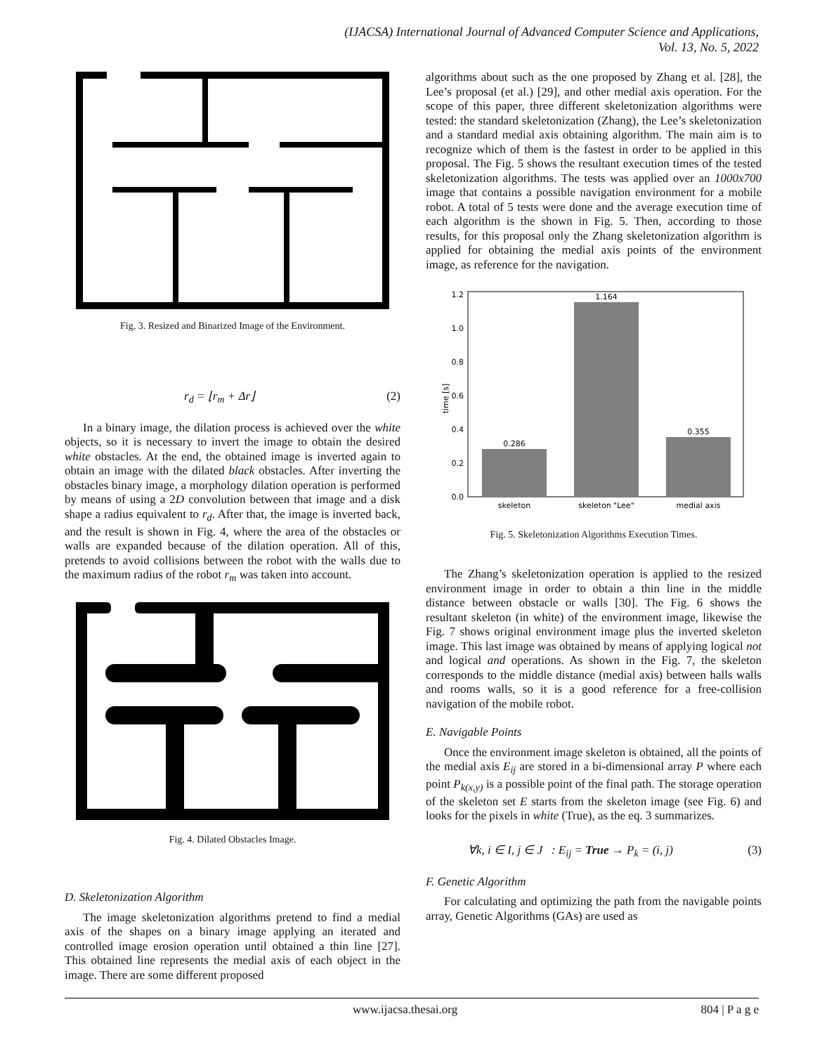(IJACSA) International Journal of Advanced Computer Science and Applications,
Vol. 13, No. 5, 2022
Fig. 3. Resized and Binarized Image of the Environment.
r<sub>d</sub> = ⌊r<sub>m</sub> + Δr⌋ (2)
In a binary image, the dilation process is achieved over the white objects, so it is necessary to invert the image to obtain the desired white obstacles. At the end, the obtained image is inverted again to obtain an image with the dilated black obstacles. After inverting the obstacles binary image, a morphology dilation operation is performed by means of using a 2D convolution between that image and a disk shape a radius equivalent to r<sub>d</sub>. After that, the image is inverted back, and the result is shown in Fig. 4, where the area of the obstacles or walls are expanded because of the dilation operation. All of this, pretends to avoid collisions between the robot with the walls due to the maximum radius of the robot r<sub>m</sub> was taken into account.
Fig. 4. Dilated Obstacles Image.
D. Skeletonization Algorithm
The image skeletonization algorithms pretend to find a medial axis of the shapes on a binary image applying an iterated and controlled image erosion operation until obtained a thin line [27]. This obtained line represents the medial axis of each object in the image. There are some different proposed
algorithms about such as the one proposed by Zhang et al. [28], the Lee’s proposal (et al.) [29], and other medial axis operation. For the scope of this paper, three different skeletonization algorithms were tested: the standard skeletonization (Zhang), the Lee’s skeletonization and a standard medial axis obtaining algorithm. The main aim is to recognize which of them is the fastest in order to be applied in this proposal. The Fig. 5 shows the resultant execution times of the tested skeletonization algorithms. The tests was applied over an 1000x700 image that contains a possible navigation environment for a mobile robot. A total of 5 tests were done and the average execution time of each algorithm is the shown in Fig. 5. Then, according to those results, for this proposal only the Zhang skeletonization algorithm is applied for obtaining the medial axis points of the environment image, as reference for the navigation.
0.0
0.2
0.4
0.6
0.8
1.0
1.2
time [s]
0.286
1.164
0.355
skeleton
skeleton "Lee"
medial axis
Fig. 5. Skeletonization Algorithms Execution Times.
The Zhang’s skeletonization operation is applied to the resized environment image in order to obtain a thin line in the middle distance between obstacle or walls [30]. The Fig. 6 shows the resultant skeleton (in white) of the environment image, likewise the Fig. 7 shows original environment image plus the inverted skeleton image. This last image was obtained by means of applying logical not and logical and operations. As shown in the Fig. 7, the skeleton corresponds to the middle distance (medial axis) between halls walls and rooms walls, so it is a good reference for a free-collision navigation of the mobile robot.
E. Navigable Points
Once the environment image skeleton is obtained, all the points of the medial axis E<sub>ij</sub> are stored in a bi-dimensional array P where each point P<sub>k(x,y)</sub> is a possible point of the final path. The storage operation of the skeleton set E starts from the skeleton image (see Fig. 6) and looks for the pixels in white (True), as the eq. 3 summarizes.
∀k, i ∈ I, j ∈ J : E<sub>ij</sub> = True → P<sub>k</sub> = (i, j) (3)
F. Genetic Algorithm
For calculating and optimizing the path from the navigable points array, Genetic Algorithms (GAs) are used as
www.ijacsa.thesai.org 804 | P a g e